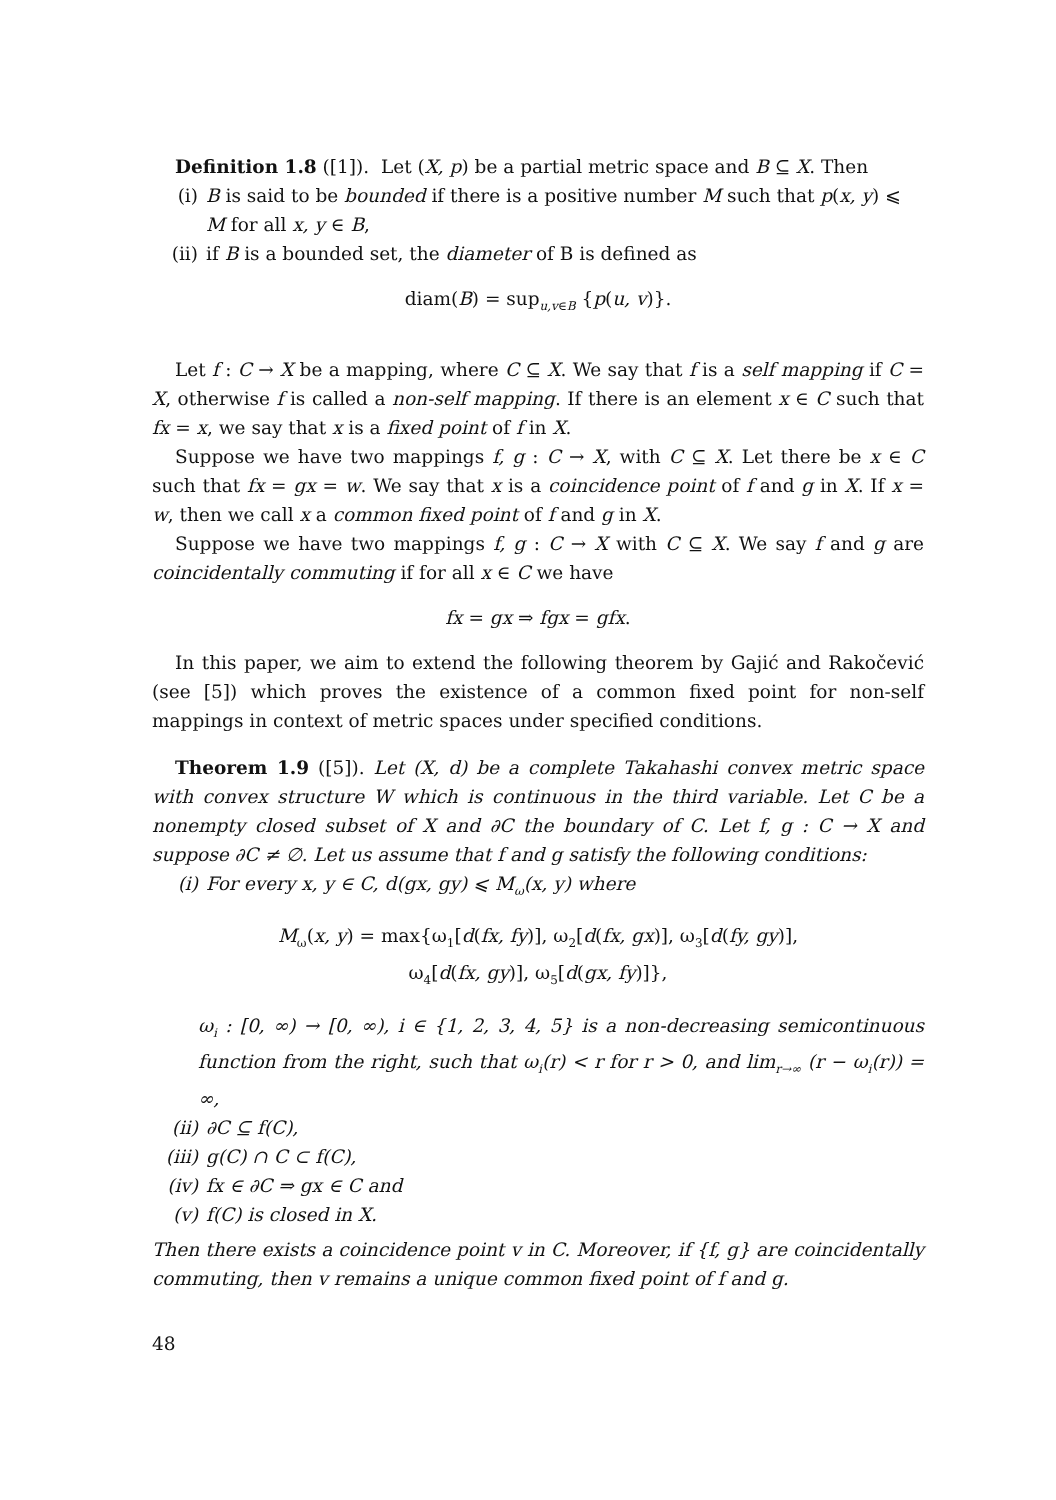Definition 1.8 ([1]). Let (X, p) be a partial metric space and B ⊆ X. Then
(i) B is said to be bounded if there is a positive number M such that p(x, y) ⩽ M for all x, y ∈ B,
(ii) if B is a bounded set, the diameter of B is defined as
diam(B) = sup<sub>u,v∈B</sub> {p(u, v)}.
Let f : C → X be a mapping, where C ⊆ X. We say that f is a self mapping if C = X, otherwise f is called a non-self mapping. If there is an element x ∈ C such that fx = x, we say that x is a fixed point of f in X.
Suppose we have two mappings f, g : C → X, with C ⊆ X. Let there be x ∈ C such that fx = gx = w. We say that x is a coincidence point of f and g in X. If x = w, then we call x a common fixed point of f and g in X.
Suppose we have two mappings f, g : C → X with C ⊆ X. We say f and g are coincidentally commuting if for all x ∈ C we have
fx = gx ⇒ fgx = gfx.
In this paper, we aim to extend the following theorem by Gajić and Rakočević (see [5]) which proves the existence of a common fixed point for non-self mappings in context of metric spaces under specified conditions.
Theorem 1.9 ([5]). Let (X, d) be a complete Takahashi convex metric space with convex structure W which is continuous in the third variable. Let C be a nonempty closed subset of X and ∂C the boundary of C. Let f, g : C → X and suppose ∂C ≠ ∅. Let us assume that f and g satisfy the following conditions:
(i) For every x, y ∈ C, d(gx, gy) ⩽ M<sub>ω</sub>(x, y) where
M<sub>ω</sub>(x, y) = max{ω<sub>1</sub>[d(fx, fy)], ω<sub>2</sub>[d(fx, gx)], ω<sub>3</sub>[d(fy, gy)],
ω<sub>4</sub>[d(fx, gy)], ω<sub>5</sub>[d(gx, fy)]},
ω<sub>i</sub> : [0, ∞) → [0, ∞), i ∈ {1, 2, 3, 4, 5} is a non-decreasing semicontinuous function from the right, such that ω<sub>i</sub>(r) < r for r > 0, and lim<sub>r→∞</sub> (r − ω<sub>i</sub>(r)) = ∞,
(ii) ∂C ⊆ f(C),
(iii) g(C) ∩ C ⊂ f(C),
(iv) fx ∈ ∂C ⇒ gx ∈ C and
(v) f(C) is closed in X.
Then there exists a coincidence point v in C. Moreover, if {f, g} are coincidentally commuting, then v remains a unique common fixed point of f and g.
48